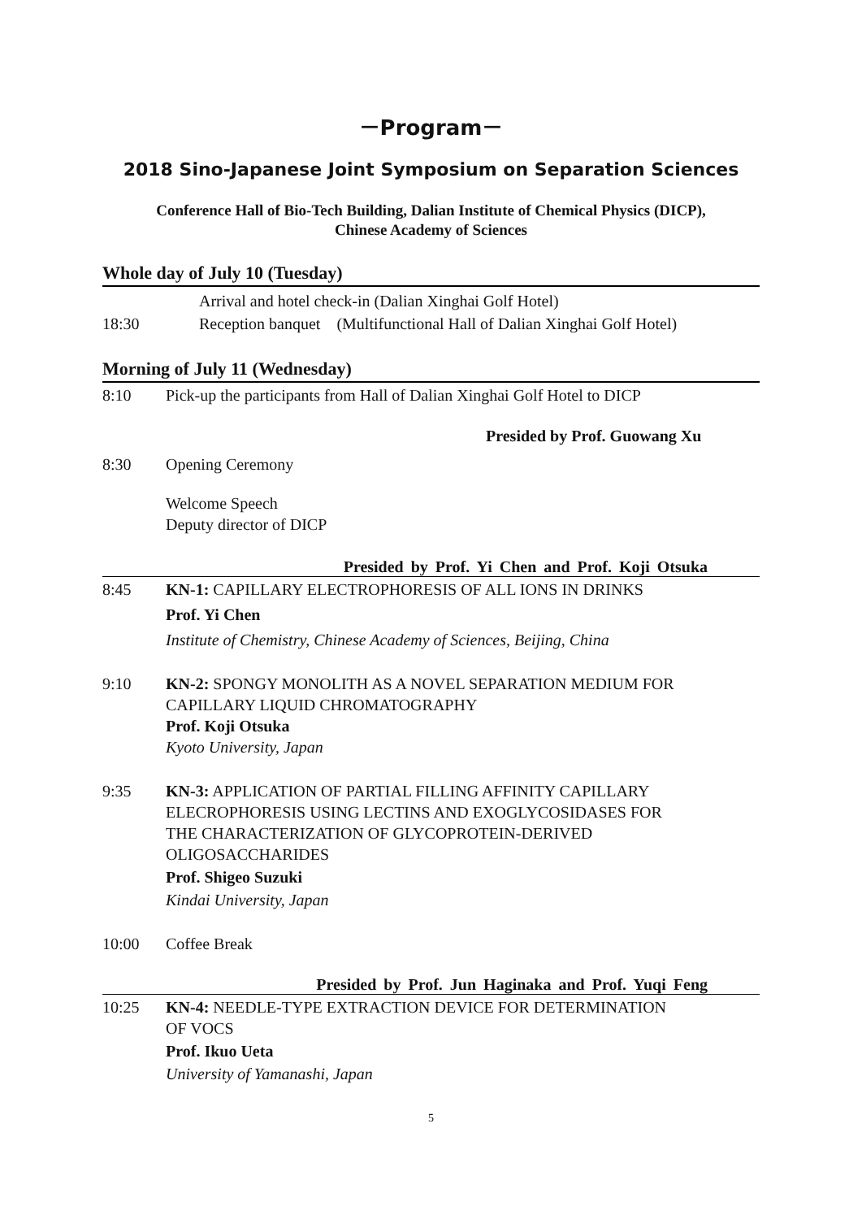－Program－
2018 Sino-Japanese Joint Symposium on Separation Sciences
Conference Hall of Bio-Tech Building, Dalian Institute of Chemical Physics (DICP),
Chinese Academy of Sciences
Whole day of July 10 (Tuesday)
Arrival and hotel check-in (Dalian Xinghai Golf Hotel)
18:30 Reception banquet (Multifunctional Hall of Dalian Xinghai Golf Hotel)
Morning of July 11 (Wednesday)
8:10 Pick-up the participants from Hall of Dalian Xinghai Golf Hotel to DICP
Presided by Prof. Guowang Xu
8:30 Opening Ceremony
Welcome Speech
Deputy director of DICP
Presided by Prof. Yi Chen and Prof. Koji Otsuka
8:45 KN-1: CAPILLARY ELECTROPHORESIS OF ALL IONS IN DRINKS
Prof. Yi Chen
Institute of Chemistry, Chinese Academy of Sciences, Beijing, China
9:10 KN-2: SPONGY MONOLITH AS A NOVEL SEPARATION MEDIUM FOR
CAPILLARY LIQUID CHROMATOGRAPHY
Prof. Koji Otsuka
Kyoto University, Japan
9:35 KN-3: APPLICATION OF PARTIAL FILLING AFFINITY CAPILLARY
ELECROPHORESIS USING LECTINS AND EXOGLYCOSIDASES FOR
THE CHARACTERIZATION OF GLYCOPROTEIN-DERIVED
OLIGOSACCHARIDES
Prof. Shigeo Suzuki
Kindai University, Japan
10:00 Coffee Break
Presided by Prof. Jun Haginaka and Prof. Yuqi Feng
10:25 KN-4: NEEDLE-TYPE EXTRACTION DEVICE FOR DETERMINATION
OF VOCS
Prof. Ikuo Ueta
University of Yamanashi, Japan
5